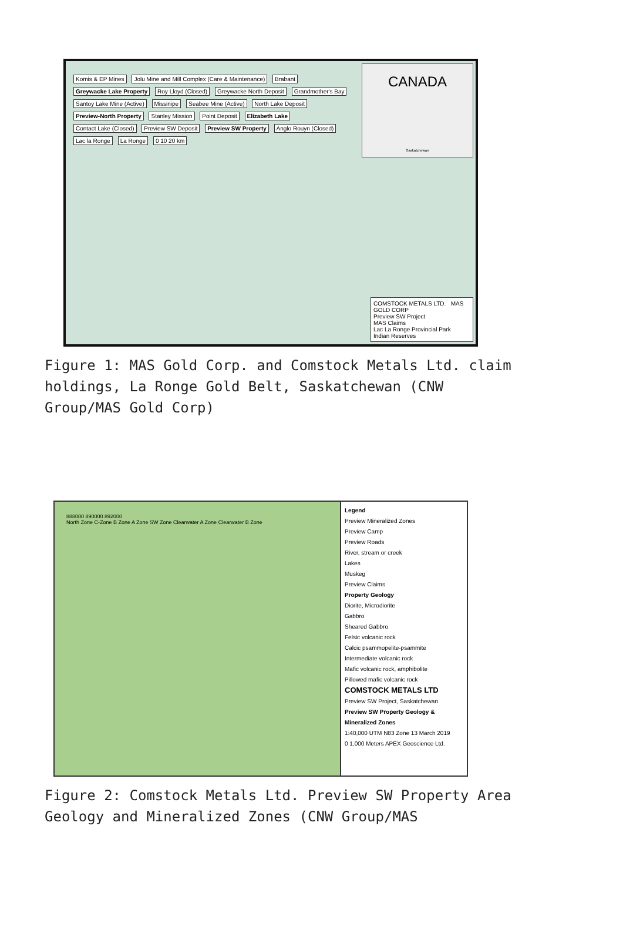CANADA
Saskatchewan
Komis & EP Mines Jolu Mine and Mill Complex (Care & Maintenance) Brabant Greywacke Lake Property Roy Lloyd (Closed) Greywacke North Deposit Grandmother's Bay Santoy Lake Mine (Active) Missinipe Seabee Mine (Active) North Lake Deposit Preview-North Property Stanley Mission Point Deposit Elizabeth Lake Contact Lake (Closed) Preview SW Deposit Preview SW Property Anglo Rouyn (Closed) Lac la Ronge La Ronge 0 10 20 km
COMSTOCK METALS LTD. MAS GOLD CORP
Preview SW Project
MAS Claims
Lac La Ronge Provincial Park
Indian Reserves
Figure 1: MAS Gold Corp. and Comstock Metals Ltd. claim holdings, La Ronge Gold Belt, Saskatchewan (CNW Group/MAS Gold Corp)
888000 890000 892000
North Zone C-Zone B Zone A Zone SW Zone Clearwater A Zone Clearwater B Zone
Legend
Preview Mineralized Zones
Preview Camp
Preview Roads
River, stream or creek
Lakes
Muskeg
Preview Claims
Property Geology
Diorite, Microdiorite
Gabbro
Sheared Gabbro
Felsic volcanic rock
Calcic psammopelite-psammite
Intermediate volcanic rock
Mafic volcanic rock, amphibolite
Pillowed mafic volcanic rock
COMSTOCK METALS LTD
Preview SW Project, Saskatchewan
Preview SW Property Geology & Mineralized Zones
1:40,000 UTM N83 Zone 13 March 2019
0 1,000 Meters APEX Geoscience Ltd.
Figure 2: Comstock Metals Ltd. Preview SW Property Area Geology and Mineralized Zones (CNW Group/MAS